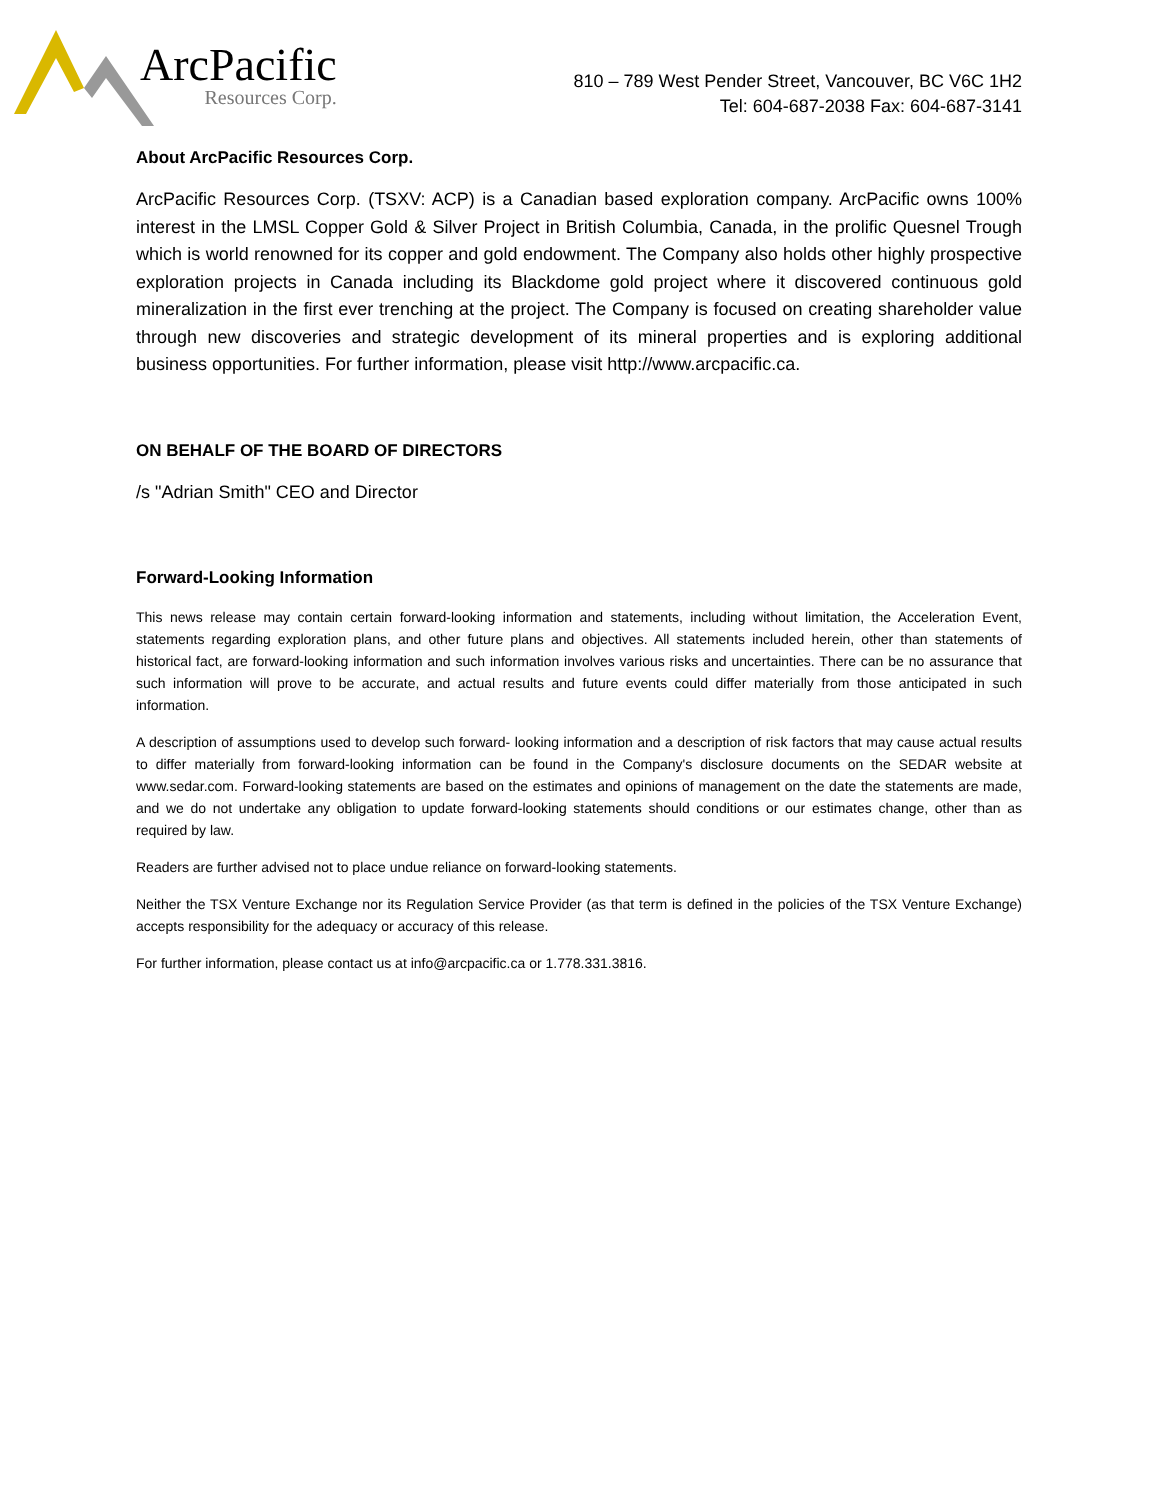ArcPacific
Resources Corp.
810 – 789 West Pender Street, Vancouver, BC V6C 1H2
Tel: 604-687-2038 Fax: 604-687-3141
About ArcPacific Resources Corp.
ArcPacific Resources Corp. (TSXV: ACP) is a Canadian based exploration company. ArcPacific owns 100% interest in the LMSL Copper Gold & Silver Project in British Columbia, Canada, in the prolific Quesnel Trough which is world renowned for its copper and gold endowment. The Company also holds other highly prospective exploration projects in Canada including its Blackdome gold project where it discovered continuous gold mineralization in the first ever trenching at the project. The Company is focused on creating shareholder value through new discoveries and strategic development of its mineral properties and is exploring additional business opportunities. For further information, please visit http://www.arcpacific.ca.
ON BEHALF OF THE BOARD OF DIRECTORS
/s "Adrian Smith" CEO and Director
Forward-Looking Information
This news release may contain certain forward-looking information and statements, including without limitation, the Acceleration Event, statements regarding exploration plans, and other future plans and objectives. All statements included herein, other than statements of historical fact, are forward-looking information and such information involves various risks and uncertainties. There can be no assurance that such information will prove to be accurate, and actual results and future events could differ materially from those anticipated in such information.
A description of assumptions used to develop such forward- looking information and a description of risk factors that may cause actual results to differ materially from forward-looking information can be found in the Company's disclosure documents on the SEDAR website at www.sedar.com. Forward-looking statements are based on the estimates and opinions of management on the date the statements are made, and we do not undertake any obligation to update forward-looking statements should conditions or our estimates change, other than as required by law.
Readers are further advised not to place undue reliance on forward-looking statements.
Neither the TSX Venture Exchange nor its Regulation Service Provider (as that term is defined in the policies of the TSX Venture Exchange) accepts responsibility for the adequacy or accuracy of this release.
For further information, please contact us at info@arcpacific.ca or 1.778.331.3816.